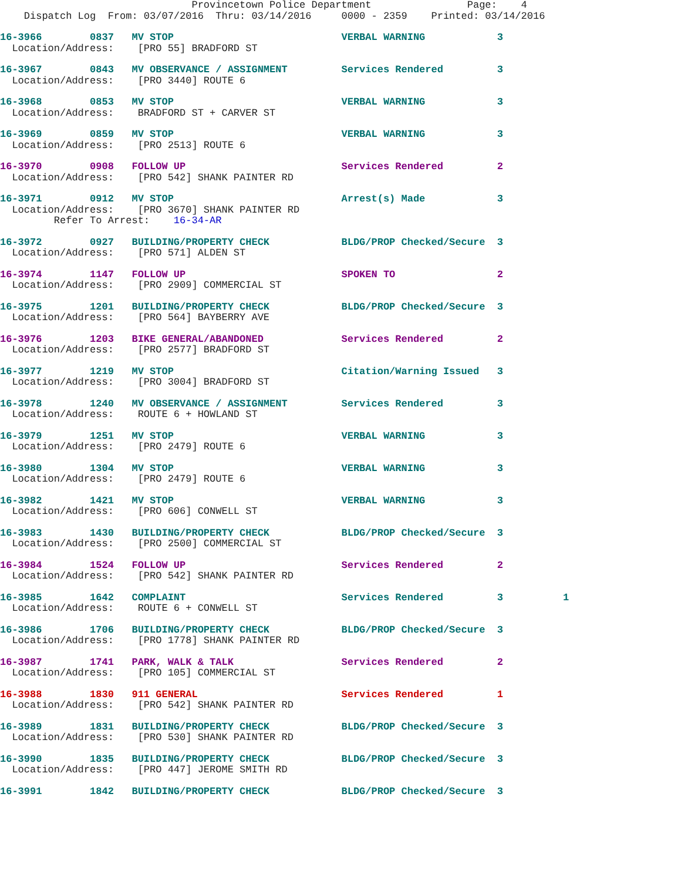Provincetown Police Department                Page:    4
    Dispatch Log  From: 03/07/2016  Thru: 03/14/2016     0000 - 2359    Printed: 03/14/2016
16-3966        0837   MV STOP                            VERBAL WARNING            3
  Location/Address:    [PRO 55] BRADFORD ST
16-3967        0843   MV OBSERVANCE / ASSIGNMENT         Services Rendered         3
  Location/Address:    [PRO 3440] ROUTE 6
16-3968        0853   MV STOP                            VERBAL WARNING            3
  Location/Address:    BRADFORD ST + CARVER ST
16-3969        0859   MV STOP                            VERBAL WARNING            3
  Location/Address:    [PRO 2513] ROUTE 6
16-3970        0908   FOLLOW UP                          Services Rendered         2
  Location/Address:    [PRO 542] SHANK PAINTER RD
16-3971        0912   MV STOP                            Arrest(s) Made            3
  Location/Address:    [PRO 3670] SHANK PAINTER RD
         Refer To Arrest:    16-34-AR
16-3972        0927   BUILDING/PROPERTY CHECK            BLDG/PROP Checked/Secure  3
  Location/Address:    [PRO 571] ALDEN ST
16-3974        1147   FOLLOW UP                          SPOKEN TO                 2
  Location/Address:    [PRO 2909] COMMERCIAL ST
16-3975        1201   BUILDING/PROPERTY CHECK            BLDG/PROP Checked/Secure  3
  Location/Address:    [PRO 564] BAYBERRY AVE
16-3976        1203   BIKE GENERAL/ABANDONED             Services Rendered         2
  Location/Address:    [PRO 2577] BRADFORD ST
16-3977        1219   MV STOP                            Citation/Warning Issued   3
  Location/Address:    [PRO 3004] BRADFORD ST
16-3978        1240   MV OBSERVANCE / ASSIGNMENT         Services Rendered         3
  Location/Address:    ROUTE 6 + HOWLAND ST
16-3979        1251   MV STOP                            VERBAL WARNING            3
  Location/Address:    [PRO 2479] ROUTE 6
16-3980        1304   MV STOP                            VERBAL WARNING            3
  Location/Address:    [PRO 2479] ROUTE 6
16-3982        1421   MV STOP                            VERBAL WARNING            3
  Location/Address:    [PRO 606] CONWELL ST
16-3983        1430   BUILDING/PROPERTY CHECK            BLDG/PROP Checked/Secure  3
  Location/Address:    [PRO 2500] COMMERCIAL ST
16-3984        1524   FOLLOW UP                          Services Rendered         2
  Location/Address:    [PRO 542] SHANK PAINTER RD
16-3985        1642   COMPLAINT                          Services Rendered         3          1
  Location/Address:    ROUTE 6 + CONWELL ST
16-3986        1706   BUILDING/PROPERTY CHECK            BLDG/PROP Checked/Secure  3
  Location/Address:    [PRO 1778] SHANK PAINTER RD
16-3987        1741   PARK, WALK & TALK                  Services Rendered         2
  Location/Address:    [PRO 105] COMMERCIAL ST
16-3988        1830   911 GENERAL                        Services Rendered         1
  Location/Address:    [PRO 542] SHANK PAINTER RD
16-3989        1831   BUILDING/PROPERTY CHECK            BLDG/PROP Checked/Secure  3
  Location/Address:    [PRO 530] SHANK PAINTER RD
16-3990        1835   BUILDING/PROPERTY CHECK            BLDG/PROP Checked/Secure  3
  Location/Address:    [PRO 447] JEROME SMITH RD
16-3991        1842   BUILDING/PROPERTY CHECK            BLDG/PROP Checked/Secure  3